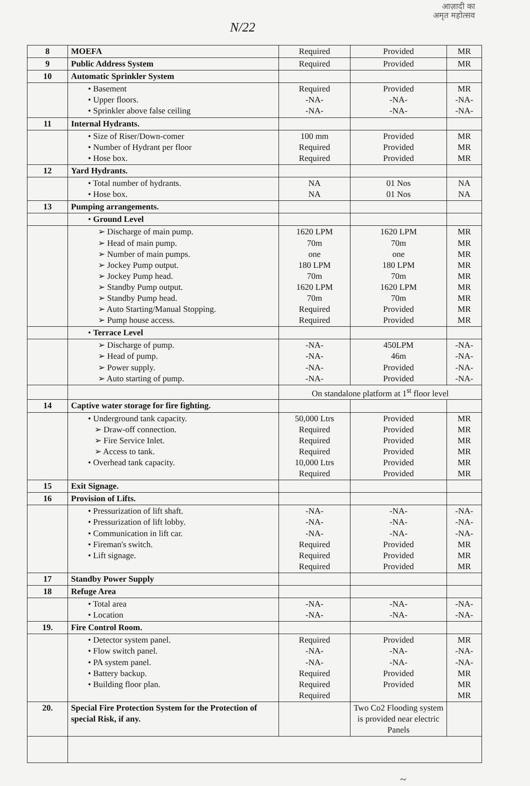आज़ादी का
अमृत महोत्सव
N/22
| 8 | MOEFA | Required | Provided | MR |
| 9 | Public Address System | Required | Provided | MR |
| 10 | Automatic Sprinkler System | | | |
| | • Basement • Upper floors. • Sprinkler above false ceiling | Required -NA- -NA- | Provided -NA- -NA- | MR -NA- -NA- |
| 11 | Internal Hydrants. | | | |
| | • Size of Riser/Down-comer • Number of Hydrant per floor • Hose box. | 100 mm Required Required | Provided Provided Provided | MR MR MR |
| 12 | Yard Hydrants. | | | |
| | • Total number of hydrants. • Hose box. | NA NA | 01 Nos 01 Nos | NA NA |
| 13 | Pumping arrangements. | | | |
| | • Ground Level | | | |
| | ➢ Discharge of main pump. ➢ Head of main pump. ➢ Number of main pumps. ➢ Jockey Pump output. ➢ Jockey Pump head. ➢ Standby Pump output. ➢ Standby Pump head. ➢ Auto Starting/Manual Stopping. ➢ Pump house access. | 1620 LPM 70m one 180 LPM 70m 1620 LPM 70m Required Required | 1620 LPM 70m one 180 LPM 70m 1620 LPM 70m Provided Provided | MR MR MR MR MR MR MR MR MR |
| | • Terrace Level | | | |
| | ➢ Discharge of pump. ➢ Head of pump. ➢ Power supply. ➢ Auto starting of pump. | -NA- -NA- -NA- -NA- | 450LPM 46m Provided Provided | -NA- -NA- -NA- -NA- |
| | | On standalone platform at 1<sup>st</sup> floor level | | |
| 14 | Captive water storage for fire fighting. | | | |
| | • Underground tank capacity. ➢ Draw-off connection. ➢ Fire Service Inlet. ➢ Access to tank. • Overhead tank capacity. | 50,000 Ltrs Required Required Required 10,000 Ltrs Required | Provided Provided Provided Provided Provided Provided | MR MR MR MR MR MR |
| 15 | Exit Signage. | | | |
| 16 | Provision of Lifts. | | | |
| | • Pressurization of lift shaft. • Pressurization of lift lobby. • Communication in lift car. • Fireman's switch. • Lift signage. | -NA- -NA- -NA- Required Required Required | -NA- -NA- -NA- Provided Provided Provided | -NA- -NA- -NA- MR MR MR |
| 17 | Standby Power Supply | | | |
| 18 | Refuge Area | | | |
| | • Total area • Location | -NA- -NA- | -NA- -NA- | -NA- -NA- |
| 19. | Fire Control Room. | | | |
| | • Detector system panel. • Flow switch panel. • PA system panel. • Battery backup. • Building floor plan. | Required -NA- -NA- Required Required Required | Provided -NA- -NA- Provided Provided | MR -NA- -NA- MR MR MR |
| 20. | Special Fire Protection System for the Protection of special Risk, if any. | | Two Co2 Flooding system is provided near electric Panels | |
~